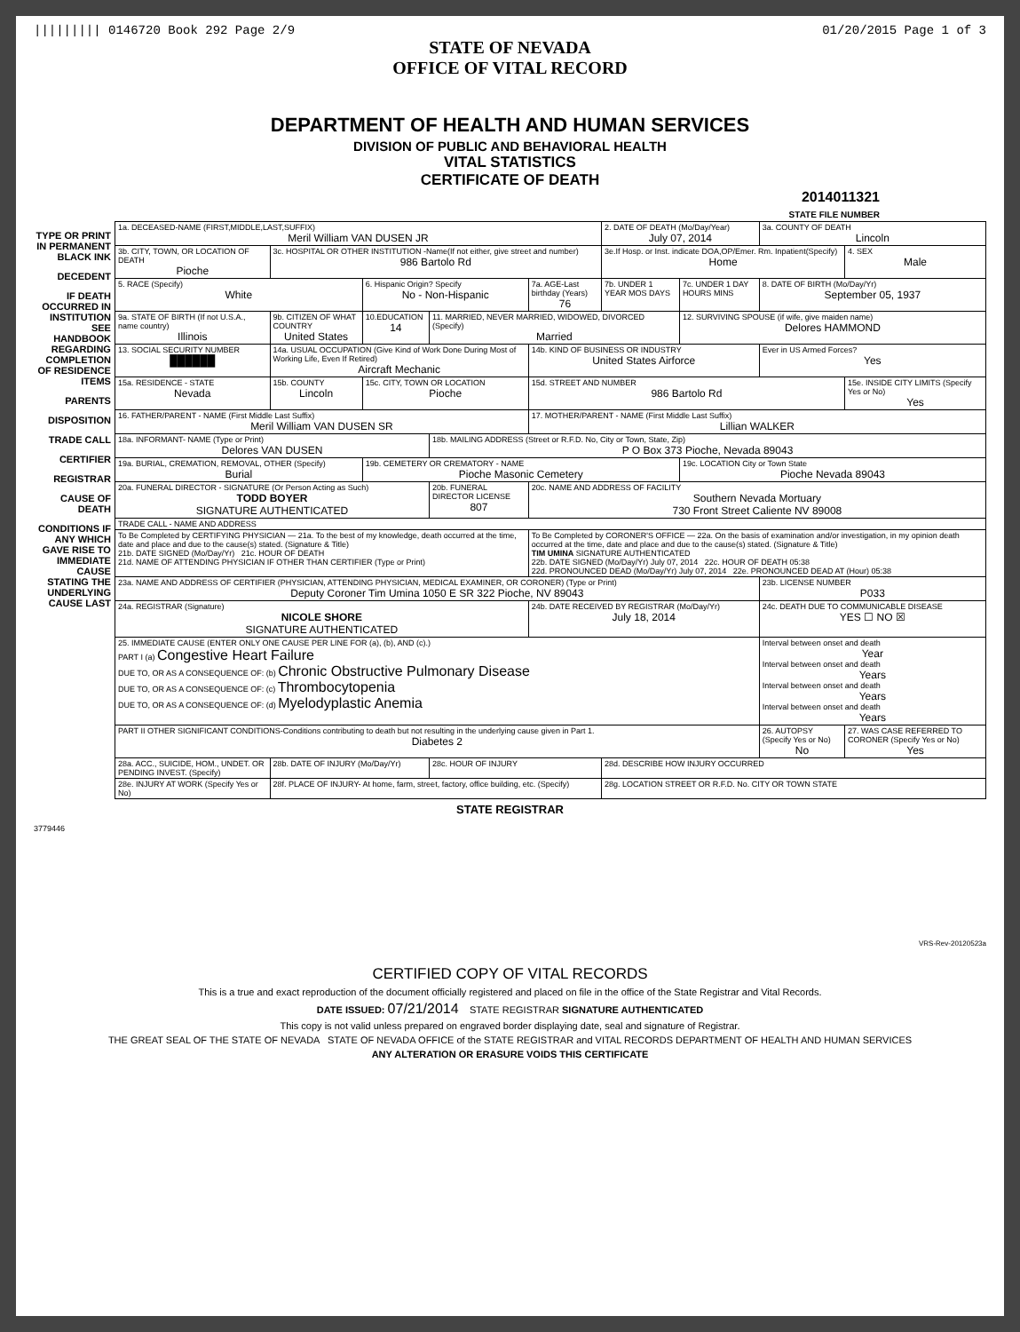||||||||| 0146720 Book 292 Page 2/9 01/20/2015 Page 1 of 3
STATE OF NEVADA
OFFICE OF VITAL RECORD
DEPARTMENT OF HEALTH AND HUMAN SERVICES
DIVISION OF PUBLIC AND BEHAVIORAL HEALTH
VITAL STATISTICS
CERTIFICATE OF DEATH
2014011321
STATE FILE NUMBER
TYPE OR PRINT IN PERMANENT BLACK INK
DECEDENT
IF DEATH OCCURRED IN INSTITUTION SEE HANDBOOK REGARDING COMPLETION OF RESIDENCE ITEMS
PARENTS
DISPOSITION
TRADE CALL
CERTIFIER
REGISTRAR
CAUSE OF DEATH
CONDITIONS IF ANY WHICH GAVE RISE TO IMMEDIATE CAUSE STATING THE UNDERLYING CAUSE LAST
| 1a. DECEASED-NAME (FIRST,MIDDLE,LAST,SUFFIX) Meril William VAN DUSEN JR | | | | | 2. DATE OF DEATH (Mo/Day/Year) July 07, 2014 | | 3a. COUNTY OF DEATH Lincoln | |
| 3b. CITY, TOWN, OR LOCATION OF DEATH Pioche | 3c. HOSPITAL OR OTHER INSTITUTION -Name(If not either, give street and number) 986 Bartolo Rd | | | | 3e.If Hosp. or Inst. indicate DOA,OP/Emer. Rm. Inpatient(Specify) Home | | | 4. SEX Male |
| 5. RACE (Specify) White | | 6. Hispanic Origin? Specify No - Non-Hispanic | | 7a. AGE-Last birthday (Years) 76 | 7b. UNDER 1 YEAR MOS DAYS | 7c. UNDER 1 DAY HOURS MINS | 8. DATE OF BIRTH (Mo/Day/Yr) September 05, 1937 | |
| 9a. STATE OF BIRTH (If not U.S.A., name country) Illinois | 9b. CITIZEN OF WHAT COUNTRY United States | 10.EDUCATION 14 | 11. MARRIED, NEVER MARRIED, WIDOWED, DIVORCED (Specify) Married | | | 12. SURVIVING SPOUSE (if wife, give maiden name) Delores HAMMOND | | |
| 13. SOCIAL SECURITY NUMBER ██████ | 14a. USUAL OCCUPATION (Give Kind of Work Done During Most of Working Life, Even If Retired) Aircraft Mechanic | | | 14b. KIND OF BUSINESS OR INDUSTRY United States Airforce | | | Ever in US Armed Forces? Yes | |
| 15a. RESIDENCE - STATE Nevada | 15b. COUNTY Lincoln | 15c. CITY, TOWN OR LOCATION Pioche | | 15d. STREET AND NUMBER 986 Bartolo Rd | | | | 15e. INSIDE CITY LIMITS (Specify Yes or No) Yes |
| 16. FATHER/PARENT - NAME (First Middle Last Suffix) Meril William VAN DUSEN SR | | | | 17. MOTHER/PARENT - NAME (First Middle Last Suffix) Lillian WALKER | | | | |
| 18a. INFORMANT- NAME (Type or Print) Delores VAN DUSEN | | | 18b. MAILING ADDRESS (Street or R.F.D. No, City or Town, State, Zip) P O Box 373 Pioche, Nevada 89043 | | | | | |
| 19a. BURIAL, CREMATION, REMOVAL, OTHER (Specify) Burial | | 19b. CEMETERY OR CREMATORY - NAME Pioche Masonic Cemetery | | | | 19c. LOCATION City or Town State Pioche Nevada 89043 | | |
| 20a. FUNERAL DIRECTOR - SIGNATURE (Or Person Acting as Such) TODD BOYER SIGNATURE AUTHENTICATED | | | 20b. FUNERAL DIRECTOR LICENSE 807 | 20c. NAME AND ADDRESS OF FACILITY Southern Nevada Mortuary 730 Front Street Caliente NV 89008 | | | | |
| TRADE CALL - NAME AND ADDRESS | | | | | | | | |
| To Be Completed by CERTIFYING PHYSICIAN — 21a. To the best of my knowledge, death occurred at the time, date and place and due to the cause(s) stated. (Signature & Title) 21b. DATE SIGNED (Mo/Day/Yr) 21c. HOUR OF DEATH 21d. NAME OF ATTENDING PHYSICIAN IF OTHER THAN CERTIFIER (Type or Print) | | | | To Be Completed by CORONER'S OFFICE — 22a. On the basis of examination and/or investigation, in my opinion death occurred at the time, date and place and due to the cause(s) stated. (Signature & Title) TIM UMINA SIGNATURE AUTHENTICATED 22b. DATE SIGNED (Mo/Day/Yr) July 07, 2014 22c. HOUR OF DEATH 05:38 22d. PRONOUNCED DEAD (Mo/Day/Yr) July 07, 2014 22e. PRONOUNCED DEAD AT (Hour) 05:38 | | | | |
| 23a. NAME AND ADDRESS OF CERTIFIER (PHYSICIAN, ATTENDING PHYSICIAN, MEDICAL EXAMINER, OR CORONER) (Type or Print) Deputy Coroner Tim Umina 1050 E SR 322 Pioche, NV 89043 | | | | | | | 23b. LICENSE NUMBER P033 | |
| 24a. REGISTRAR (Signature) NICOLE SHORE SIGNATURE AUTHENTICATED | | | | 24b. DATE RECEIVED BY REGISTRAR (Mo/Day/Yr) July 18, 2014 | | | 24c. DEATH DUE TO COMMUNICABLE DISEASE YES ☐ NO ☒ | |
| 25. IMMEDIATE CAUSE (ENTER ONLY ONE CAUSE PER LINE FOR (a), (b), AND (c).) PART I (a) Congestive Heart Failure DUE TO, OR AS A CONSEQUENCE OF: (b) Chronic Obstructive Pulmonary Disease DUE TO, OR AS A CONSEQUENCE OF: (c) Thrombocytopenia DUE TO, OR AS A CONSEQUENCE OF: (d) Myelodyplastic Anemia | | | | | | | Interval between onset and death Year Interval between onset and death Years Interval between onset and death Years Interval between onset and death Years | |
| PART II OTHER SIGNIFICANT CONDITIONS-Conditions contributing to death but not resulting in the underlying cause given in Part 1. Diabetes 2 | | | | | | | 26. AUTOPSY (Specify Yes or No) No | 27. WAS CASE REFERRED TO CORONER (Specify Yes or No) Yes |
| 28a. ACC., SUICIDE, HOM., UNDET. OR PENDING INVEST. (Specify) | 28b. DATE OF INJURY (Mo/Day/Yr) | | 28c. HOUR OF INJURY | | 28d. DESCRIBE HOW INJURY OCCURRED | | | |
| 28e. INJURY AT WORK (Specify Yes or No) | 28f. PLACE OF INJURY- At home, farm, street, factory, office building, etc. (Specify) | | | | 28g. LOCATION STREET OR R.F.D. No. CITY OR TOWN STATE | | | |
STATE REGISTRAR
3779446
VRS-Rev-20120523a
CERTIFIED COPY OF VITAL RECORDS
This is a true and exact reproduction of the document officially registered and placed on file in the office of the State Registrar and Vital Records.
DATE ISSUED: 07/21/2014 STATE REGISTRAR SIGNATURE AUTHENTICATED
This copy is not valid unless prepared on engraved border displaying date, seal and signature of Registrar.
THE GREAT SEAL OF THE STATE OF NEVADA STATE OF NEVADA OFFICE of the STATE REGISTRAR and VITAL RECORDS DEPARTMENT OF HEALTH AND HUMAN SERVICES
ANY ALTERATION OR ERASURE VOIDS THIS CERTIFICATE